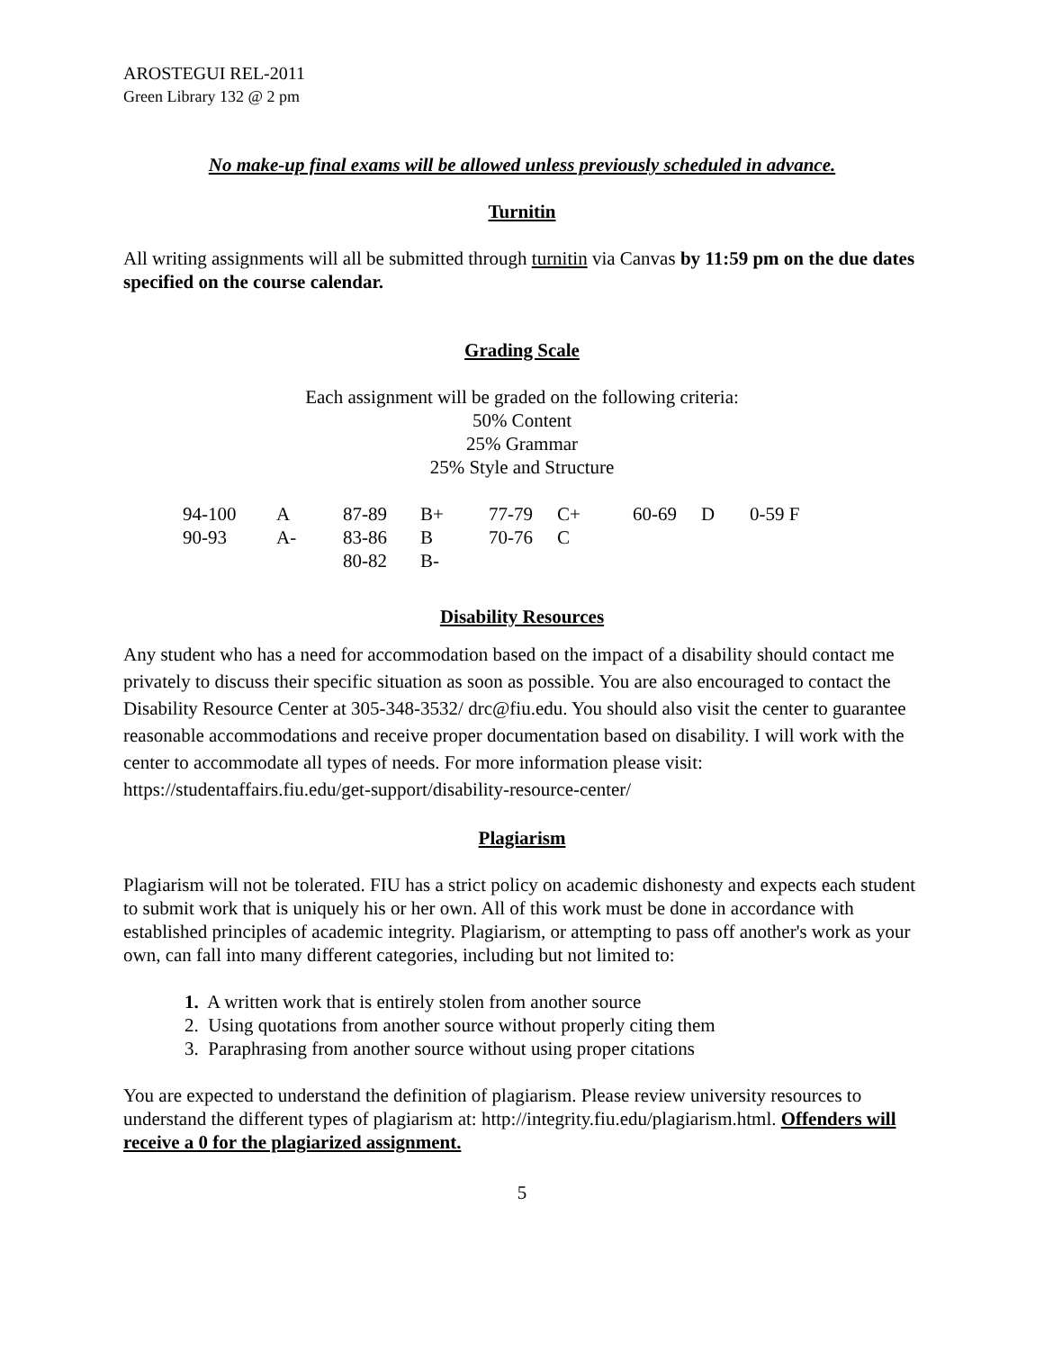AROSTEGUI REL-2011
Green Library 132 @ 2 pm
No make-up final exams will be allowed unless previously scheduled in advance.
Turnitin
All writing assignments will all be submitted through turnitin via Canvas by 11:59 pm on the due dates specified on the course calendar.
Grading Scale
Each assignment will be graded on the following criteria:
50% Content
25% Grammar
25% Style and Structure
| 94-100 | A | 87-89 | B+ | 77-79 | C+ | 60-69 | D | 0-59 F |
| 90-93 | A- | 83-86 | B | 70-76 | C | | | |
| | | 80-82 | B- | | | | | |
Disability Resources
Any student who has a need for accommodation based on the impact of a disability should contact me privately to discuss their specific situation as soon as possible. You are also encouraged to contact the Disability Resource Center at 305-348-3532/ drc@fiu.edu. You should also visit the center to guarantee reasonable accommodations and receive proper documentation based on disability. I will work with the center to accommodate all types of needs. For more information please visit: https://studentaffairs.fiu.edu/get-support/disability-resource-center/
Plagiarism
Plagiarism will not be tolerated. FIU has a strict policy on academic dishonesty and expects each student to submit work that is uniquely his or her own. All of this work must be done in accordance with established principles of academic integrity. Plagiarism, or attempting to pass off another's work as your own, can fall into many different categories, including but not limited to:
1. A written work that is entirely stolen from another source
2. Using quotations from another source without properly citing them
3. Paraphrasing from another source without using proper citations
You are expected to understand the definition of plagiarism. Please review university resources to understand the different types of plagiarism at: http://integrity.fiu.edu/plagiarism.html. Offenders will receive a 0 for the plagiarized assignment.
5